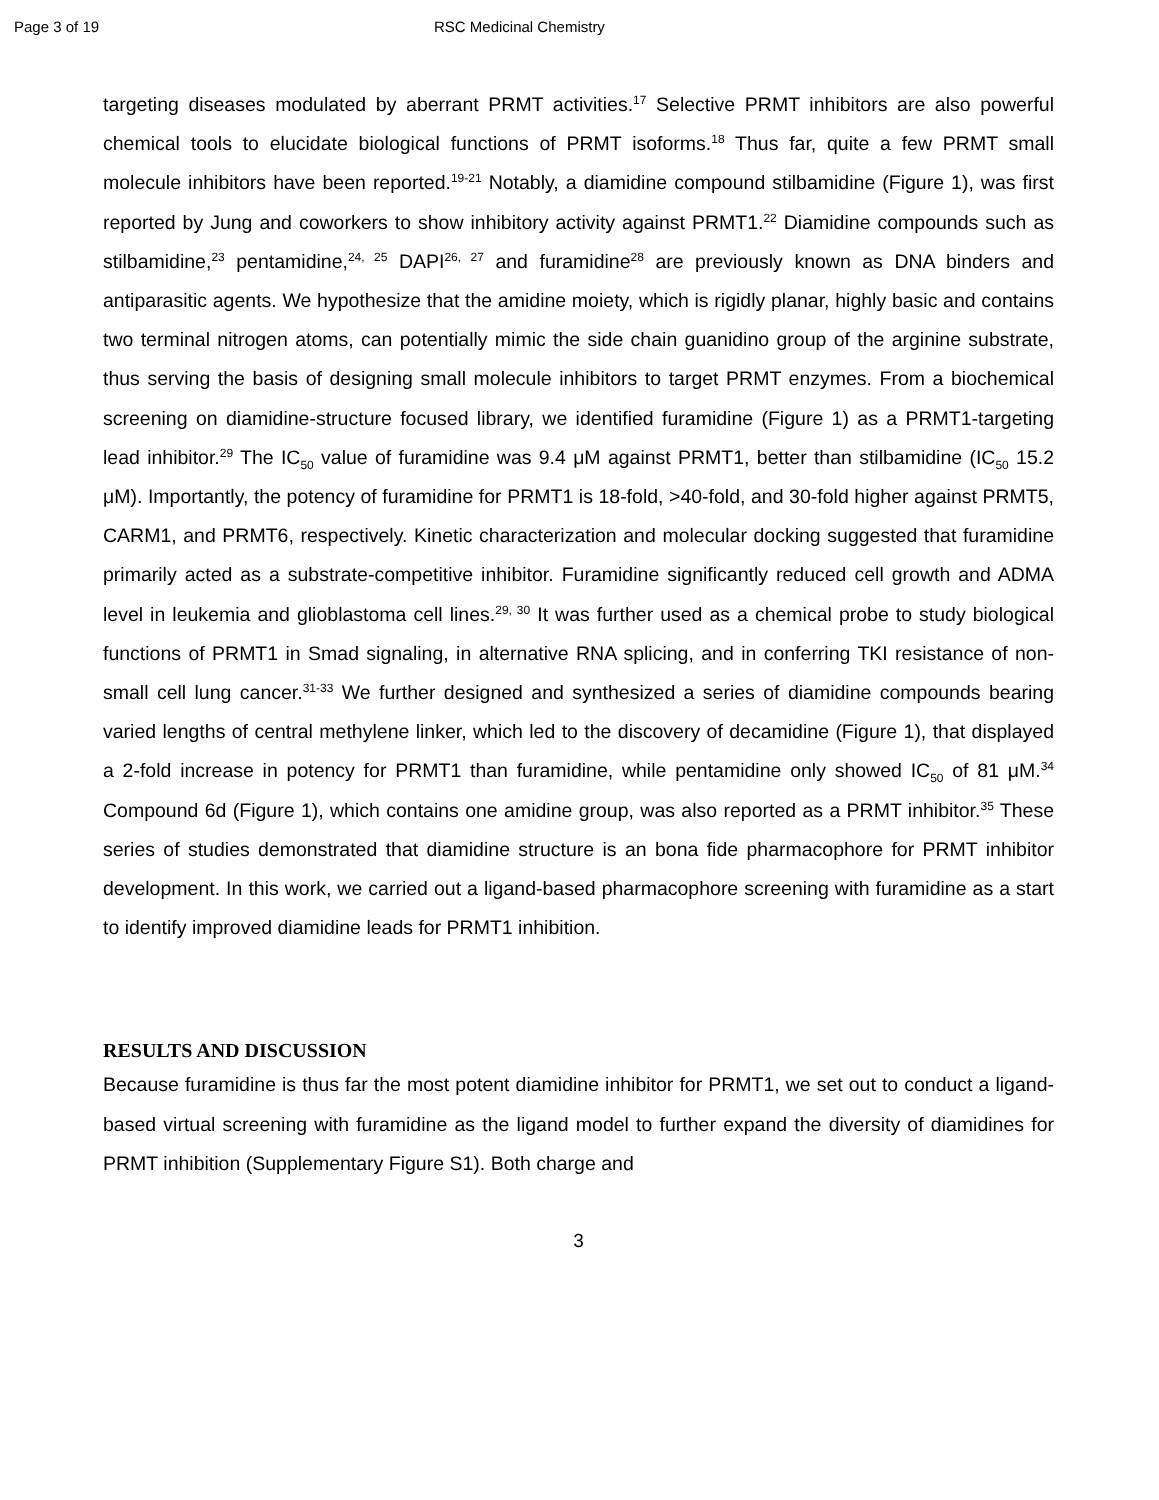Page 3 of 19 RSC Medicinal Chemistry
targeting diseases modulated by aberrant PRMT activities.<sup>17</sup> Selective PRMT inhibitors are also powerful chemical tools to elucidate biological functions of PRMT isoforms.<sup>18</sup> Thus far, quite a few PRMT small molecule inhibitors have been reported.<sup>19-21</sup> Notably, a diamidine compound stilbamidine (Figure 1), was first reported by Jung and coworkers to show inhibitory activity against PRMT1.<sup>22</sup> Diamidine compounds such as stilbamidine,<sup>23</sup> pentamidine,<sup>24, 25</sup> DAPI<sup>26, 27</sup> and furamidine<sup>28</sup> are previously known as DNA binders and antiparasitic agents. We hypothesize that the amidine moiety, which is rigidly planar, highly basic and contains two terminal nitrogen atoms, can potentially mimic the side chain guanidino group of the arginine substrate, thus serving the basis of designing small molecule inhibitors to target PRMT enzymes. From a biochemical screening on diamidine-structure focused library, we identified furamidine (Figure 1) as a PRMT1-targeting lead inhibitor.<sup>29</sup> The IC<sub>50</sub> value of furamidine was 9.4 μM against PRMT1, better than stilbamidine (IC<sub>50</sub> 15.2 μM). Importantly, the potency of furamidine for PRMT1 is 18-fold, >40-fold, and 30-fold higher against PRMT5, CARM1, and PRMT6, respectively. Kinetic characterization and molecular docking suggested that furamidine primarily acted as a substrate-competitive inhibitor. Furamidine significantly reduced cell growth and ADMA level in leukemia and glioblastoma cell lines.<sup>29, 30</sup> It was further used as a chemical probe to study biological functions of PRMT1 in Smad signaling, in alternative RNA splicing, and in conferring TKI resistance of non-small cell lung cancer.<sup>31-33</sup> We further designed and synthesized a series of diamidine compounds bearing varied lengths of central methylene linker, which led to the discovery of decamidine (Figure 1), that displayed a 2-fold increase in potency for PRMT1 than furamidine, while pentamidine only showed IC<sub>50</sub> of 81 μM.<sup>34</sup> Compound 6d (Figure 1), which contains one amidine group, was also reported as a PRMT inhibitor.<sup>35</sup> These series of studies demonstrated that diamidine structure is an bona fide pharmacophore for PRMT inhibitor development. In this work, we carried out a ligand-based pharmacophore screening with furamidine as a start to identify improved diamidine leads for PRMT1 inhibition.
RESULTS AND DISCUSSION
Because furamidine is thus far the most potent diamidine inhibitor for PRMT1, we set out to conduct a ligand-based virtual screening with furamidine as the ligand model to further expand the diversity of diamidines for PRMT inhibition (Supplementary Figure S1). Both charge and
3